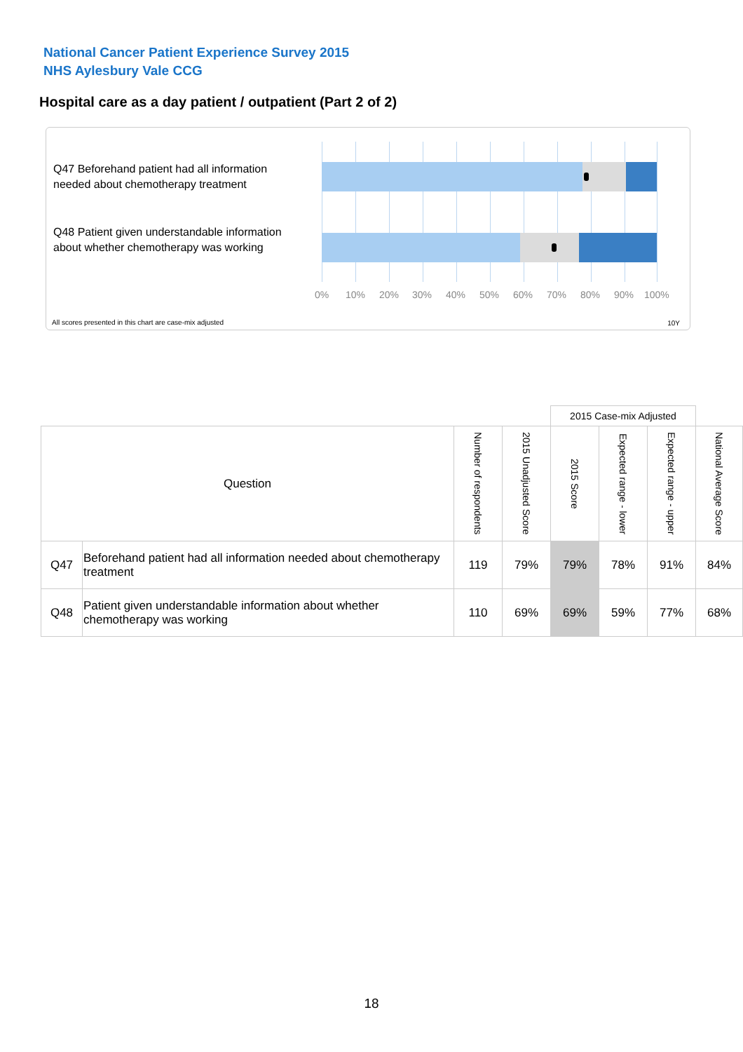National Cancer Patient Experience Survey 2015
NHS Aylesbury Vale CCG
Hospital care as a day patient / outpatient (Part 2 of 2)
Q47 Beforehand patient had all information needed about chemotherapy treatment
Q48 Patient given understandable information about whether chemotherapy was working
0% 10% 20% 30% 40% 50% 60% 70% 80% 90% 100%
All scores presented in this chart are case-mix adjusted
10Y
| | | | | 2015 Case-mix Adjusted | | | |
| Question | | Number of respondents | 2015 Unadjusted Score | 2015 Score | Expected range - lower | Expected range - upper | National Average Score |
| Q47 | Beforehand patient had all information needed about chemotherapy treatment | 119 | 79% | 79% | 78% | 91% | 84% |
| Q48 | Patient given understandable information about whether chemotherapy was working | 110 | 69% | 69% | 59% | 77% | 68% |
18